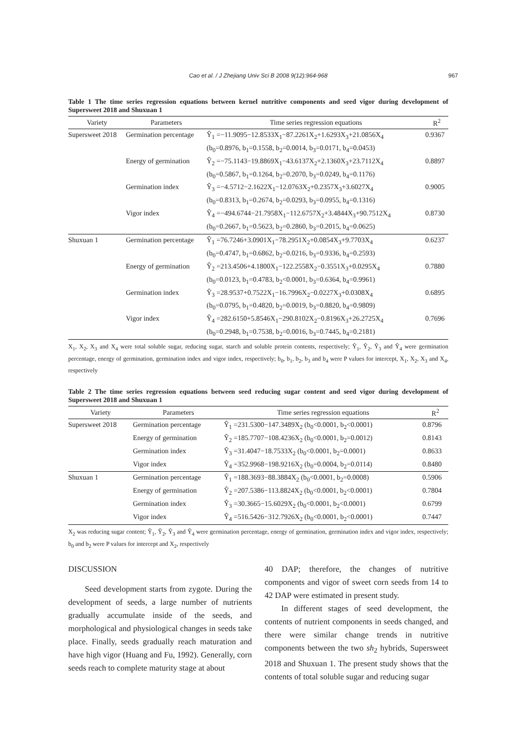Cao et al. / J Zhejiang Univ Sci B 2008 9(12):964-968
967
Table 1 The time series regression equations between kernel nutritive components and seed vigor during development of Supersweet 2018 and Shuxuan 1
| Variety | Parameters | Time series regression equations | R<sup>2</sup> |
| --- | --- | --- | --- |
| Supersweet 2018 | Germination percentage | Ŷ<sub>1</sub> =−11.9095−12.8533X<sub>1</sub>−87.2261X<sub>2</sub>+1.6293X<sub>3</sub>+21.0856X<sub>4</sub> | 0.9367 |
| | | (b<sub>0</sub>=0.8976, b<sub>1</sub>=0.1558, b<sub>2</sub>=0.0014, b<sub>3</sub>=0.0171, b<sub>4</sub>=0.0453) | |
| | Energy of germination | Ŷ<sub>2</sub> =−75.1143−19.8869X<sub>1</sub>−43.6137X<sub>2</sub>+2.1360X<sub>3</sub>+23.7112X<sub>4</sub> | 0.8897 |
| | | (b<sub>0</sub>=0.5867, b<sub>1</sub>=0.1264, b<sub>2</sub>=0.2070, b<sub>3</sub>=0.0249, b<sub>4</sub>=0.1176) | |
| | Germination index | Ŷ<sub>3</sub> =−4.5712−2.1622X<sub>1</sub>−12.0763X<sub>2</sub>+0.2357X<sub>3</sub>+3.6027X<sub>4</sub> | 0.9005 |
| | | (b<sub>0</sub>=0.8313, b<sub>1</sub>=0.2674, b<sub>2</sub>=0.0293, b<sub>3</sub>=0.0955, b<sub>4</sub>=0.1316) | |
| | Vigor index | Ŷ<sub>4</sub> =−494.6744−21.7958X<sub>1</sub>−112.6757X<sub>2</sub>+3.4844X<sub>3</sub>+90.7512X<sub>4</sub> | 0.8730 |
| | | (b<sub>0</sub>=0.2667, b<sub>1</sub>=0.5623, b<sub>2</sub>=0.2860, b<sub>3</sub>=0.2015, b<sub>4</sub>=0.0625) | |
| Shuxuan 1 | Germination percentage | Ŷ<sub>1</sub> =76.7246+3.0901X<sub>1</sub>−78.2951X<sub>2</sub>+0.0854X<sub>3</sub>+9.7703X<sub>4</sub> | 0.6237 |
| | | (b<sub>0</sub>=0.4747, b<sub>1</sub>=0.6862, b<sub>2</sub>=0.0216, b<sub>3</sub>=0.9336, b<sub>4</sub>=0.2593) | |
| | Energy of germination | Ŷ<sub>2</sub> =213.4506+4.1800X<sub>1</sub>−122.2558X<sub>2</sub>−0.3551X<sub>3</sub>+0.0295X<sub>4</sub> | 0.7880 |
| | | (b<sub>0</sub>=0.0123, b<sub>1</sub>=0.4783, b<sub>2</sub><0.0001, b<sub>3</sub>=0.6364, b<sub>4</sub>=0.9961) | |
| | Germination index | Ŷ<sub>3</sub> =28.9537+0.7522X<sub>1</sub>−16.7996X<sub>2</sub>−0.0227X<sub>3</sub>+0.0308X<sub>4</sub> | 0.6895 |
| | | (b<sub>0</sub>=0.0795, b<sub>1</sub>=0.4820, b<sub>2</sub>=0.0019, b<sub>3</sub>=0.8820, b<sub>4</sub>=0.9809) | |
| | Vigor index | Ŷ<sub>4</sub> =282.6150+5.8546X<sub>1</sub>−290.8102X<sub>2</sub>−0.8196X<sub>3</sub>+26.2725X<sub>4</sub> | 0.7696 |
| | | (b<sub>0</sub>=0.2948, b<sub>1</sub>=0.7538, b<sub>2</sub>=0.0016, b<sub>3</sub>=0.7445, b<sub>4</sub>=0.2181) | |
X<sub>1</sub>, X<sub>2</sub>, X<sub>3</sub> and X<sub>4</sub> were total soluble sugar, reducing sugar, starch and soluble protein contents, respectively; Ŷ<sub>1</sub>, Ŷ<sub>2</sub>, Ŷ<sub>3</sub> and Ŷ<sub>4</sub> were germination percentage, energy of germination, germination index and vigor index, respectively; b<sub>0</sub>, b<sub>1</sub>, b<sub>2</sub>, b<sub>3</sub> and b<sub>4</sub> were P values for intercept, X<sub>1</sub>, X<sub>2</sub>, X<sub>3</sub> and X<sub>4</sub>, respectively
Table 2 The time series regression equations between seed reducing sugar content and seed vigor during development of Supersweet 2018 and Shuxuan 1
| Variety | Parameters | Time series regression equations | R<sup>2</sup> |
| --- | --- | --- | --- |
| Supersweet 2018 | Germination percentage | Ŷ<sub>1</sub> =231.5300−147.3489X<sub>2</sub> (b<sub>0</sub><0.0001, b<sub>2</sub><0.0001) | 0.8796 |
| | Energy of germination | Ŷ<sub>2</sub> =185.7707−108.4236X<sub>2</sub> (b<sub>0</sub><0.0001, b<sub>2</sub>=0.0012) | 0.8143 |
| | Germination index | Ŷ<sub>3</sub> =31.4047−18.7533X<sub>2</sub> (b<sub>0</sub><0.0001, b<sub>2</sub>=0.0001) | 0.8633 |
| | Vigor index | Ŷ<sub>4</sub> =352.9968−198.9216X<sub>2</sub> (b<sub>0</sub>=0.0004, b<sub>2</sub>=0.0114) | 0.8480 |
| Shuxuan 1 | Germination percentage | Ŷ<sub>1</sub> =188.3693−88.3884X<sub>2</sub> (b<sub>0</sub><0.0001, b<sub>2</sub>=0.0008) | 0.5906 |
| | Energy of germination | Ŷ<sub>2</sub> =207.5386−113.8824X<sub>2</sub> (b<sub>0</sub><0.0001, b<sub>2</sub><0.0001) | 0.7804 |
| | Germination index | Ŷ<sub>3</sub> =30.3665−15.6029X<sub>2</sub> (b<sub>0</sub><0.0001, b<sub>2</sub><0.0001) | 0.6799 |
| | Vigor index | Ŷ<sub>4</sub> =516.5426−312.7926X<sub>2</sub> (b<sub>0</sub><0.0001, b<sub>2</sub><0.0001) | 0.7447 |
X<sub>2</sub> was reducing sugar content; Ŷ<sub>1</sub>, Ŷ<sub>2</sub>, Ŷ<sub>3</sub> and Ŷ<sub>4</sub> were germination percentage, energy of germination, germination index and vigor index, respectively; b<sub>0</sub> and b<sub>2</sub> were P values for intercept and X<sub>2</sub>, respectively
DISCUSSION
Seed development starts from zygote. During the development of seeds, a large number of nutrients gradually accumulate inside of the seeds, and morphological and physiological changes in seeds take place. Finally, seeds gradually reach maturation and have high vigor (Huang and Fu, 1992). Generally, corn seeds reach to complete maturity stage at about
40 DAP; therefore, the changes of nutritive components and vigor of sweet corn seeds from 14 to 42 DAP were estimated in present study.
In different stages of seed development, the contents of nutrient components in seeds changed, and there were similar change trends in nutritive components between the two sh<sub>2</sub> hybrids, Supersweet 2018 and Shuxuan 1. The present study shows that the contents of total soluble sugar and reducing sugar